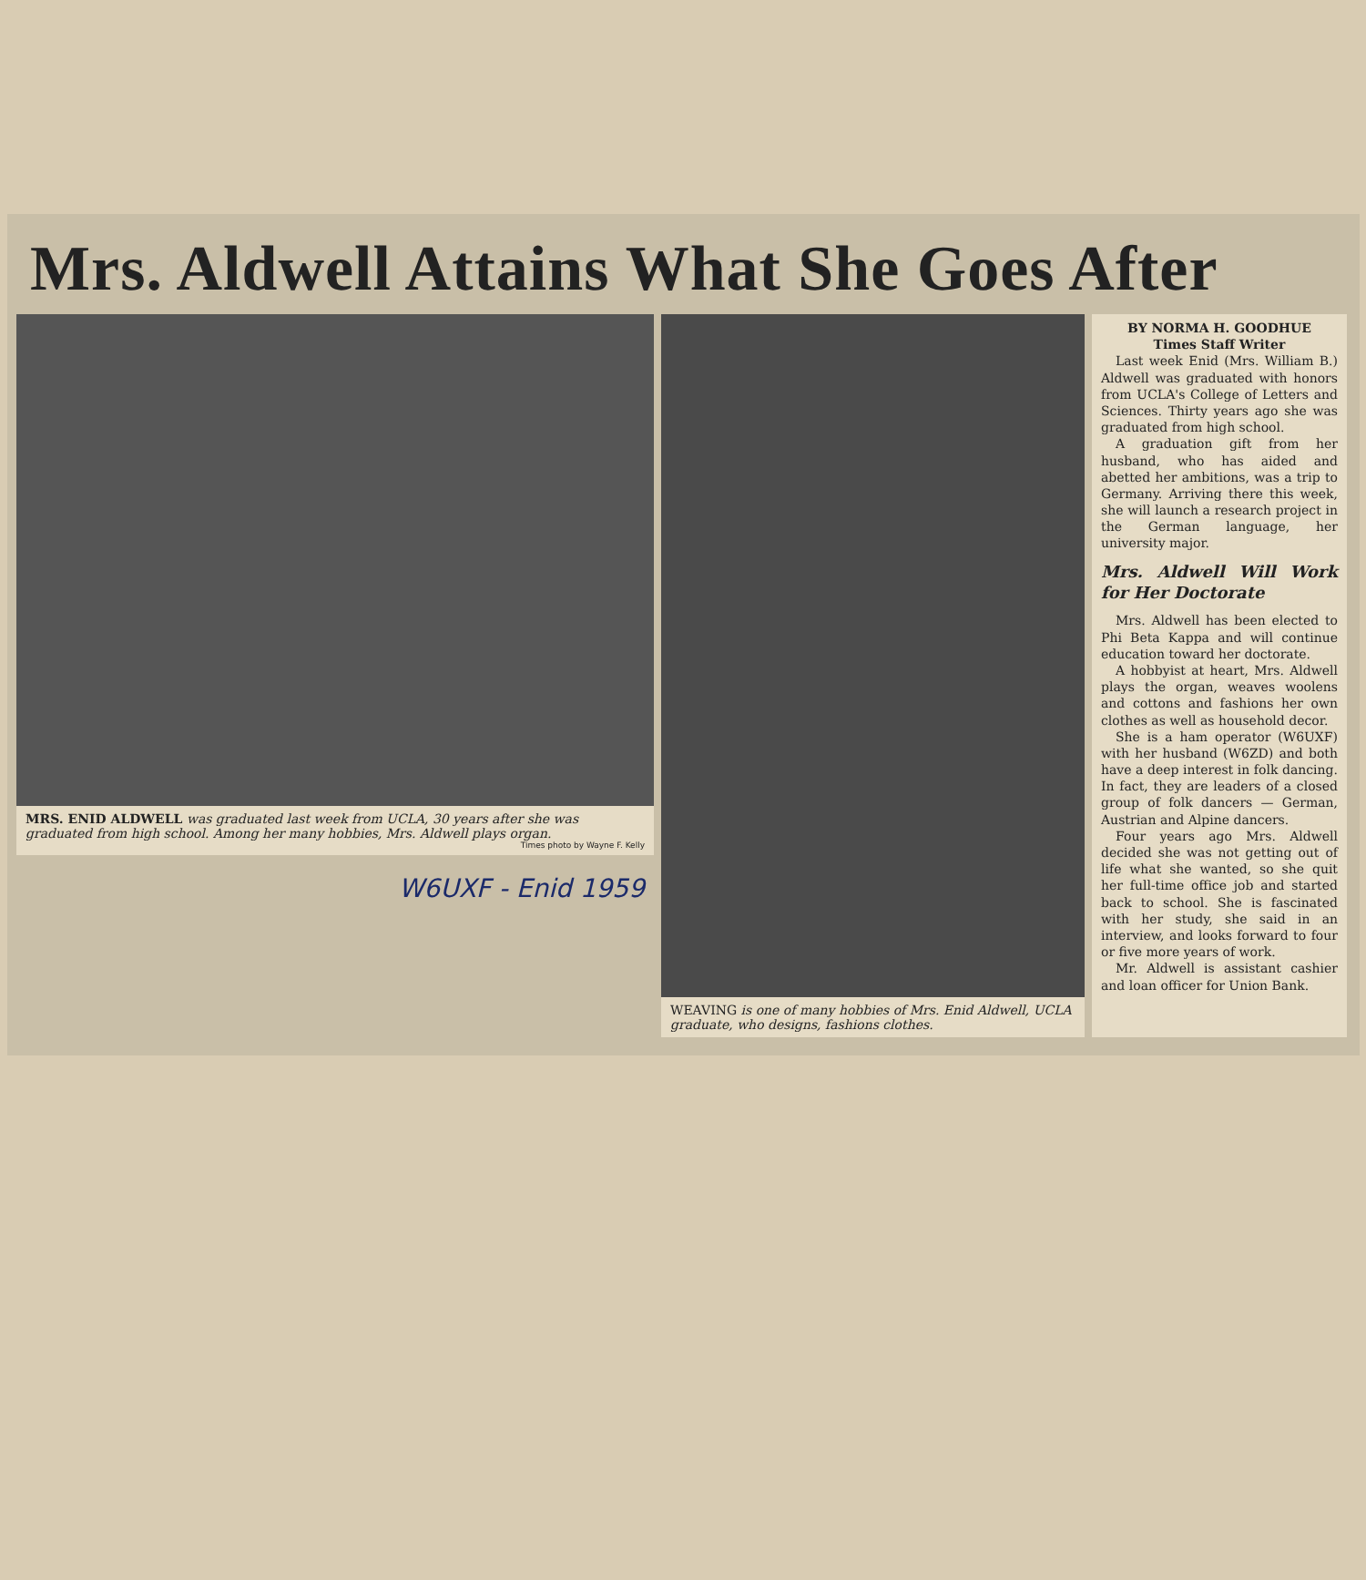Mrs. Aldwell Attains What She Goes After
MRS. ENID ALDWELL was graduated last week from UCLA, 30 years after she was graduated from high school. Among her many hobbies, Mrs. Aldwell plays organ.
Times photo by Wayne F. Kelly
W6UXF - Enid 1959
WEAVING is one of many hobbies of Mrs. Enid Aldwell, UCLA graduate, who designs, fashions clothes.
BY NORMA H. GOODHUE
Times Staff Writer
Last week Enid (Mrs. William B.) Aldwell was graduated with honors from UCLA's College of Letters and Sciences. Thirty years ago she was graduated from high school.
A graduation gift from her husband, who has aided and abetted her ambitions, was a trip to Germany. Arriving there this week, she will launch a research project in the German language, her university major.
Mrs. Aldwell Will Work for Her Doctorate
Mrs. Aldwell has been elected to Phi Beta Kappa and will continue education toward her doctorate.
A hobbyist at heart, Mrs. Aldwell plays the organ, weaves woolens and cottons and fashions her own clothes as well as household decor.
She is a ham operator (W6UXF) with her husband (W6ZD) and both have a deep interest in folk dancing. In fact, they are leaders of a closed group of folk dancers — German, Austrian and Alpine dancers.
Four years ago Mrs. Aldwell decided she was not getting out of life what she wanted, so she quit her full-time office job and started back to school. She is fascinated with her study, she said in an interview, and looks forward to four or five more years of work.
Mr. Aldwell is assistant cashier and loan officer for Union Bank.